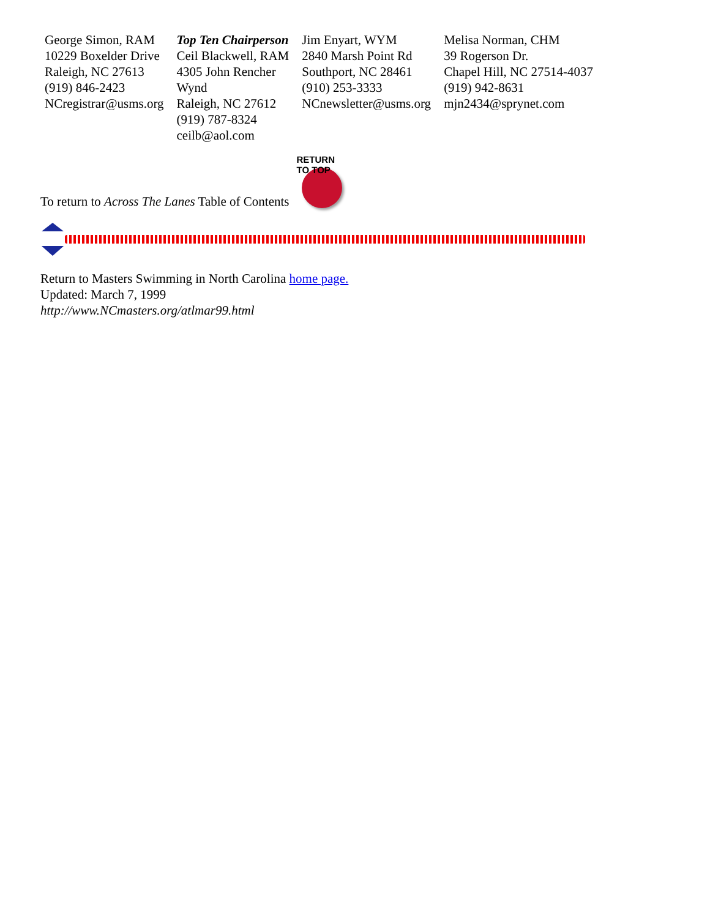| George Simon, RAM 10229 Boxelder Drive Raleigh, NC 27613 (919) 846-2423 NCregistrar@usms.org | Top Ten Chairperson Ceil Blackwell, RAM 4305 John Rencher Wynd Raleigh, NC 27612 (919) 787-8324 ceilb@aol.com | Jim Enyart, WYM 2840 Marsh Point Rd Southport, NC 28461 (910) 253-3333 NCnewsletter@usms.org | Melisa Norman, CHM 39 Rogerson Dr. Chapel Hill, NC 27514-4037 (919) 942-8631 mjn2434@sprynet.com |
To return to Across The Lanes Table of Contents
RETURN TO TOP
Return to Masters Swimming in North Carolina home page.
Updated: March 7, 1999
http://www.NCmasters.org/atlmar99.html